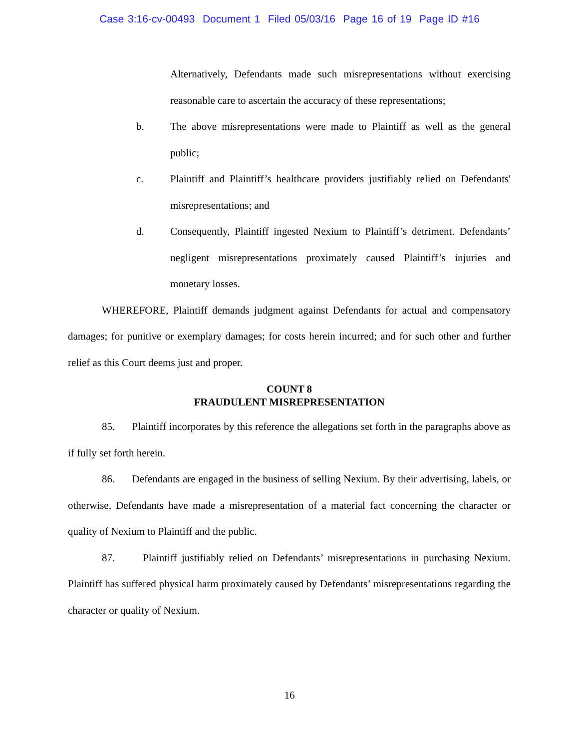Case 3:16-cv-00493 Document 1 Filed 05/03/16 Page 16 of 19 Page ID #16
Alternatively, Defendants made such misrepresentations without exercising reasonable care to ascertain the accuracy of these representations;
b. The above misrepresentations were made to Plaintiff as well as the general public;
c. Plaintiff and Plaintiff’s healthcare providers justifiably relied on Defendants' misrepresentations; and
d. Consequently, Plaintiff ingested Nexium to Plaintiff’s detriment. Defendants’ negligent misrepresentations proximately caused Plaintiff’s injuries and monetary losses.
WHEREFORE, Plaintiff demands judgment against Defendants for actual and compensatory damages; for punitive or exemplary damages; for costs herein incurred; and for such other and further relief as this Court deems just and proper.
COUNT 8
FRAUDULENT MISREPRESENTATION
85. Plaintiff incorporates by this reference the allegations set forth in the paragraphs above as if fully set forth herein.
86. Defendants are engaged in the business of selling Nexium. By their advertising, labels, or otherwise, Defendants have made a misrepresentation of a material fact concerning the character or quality of Nexium to Plaintiff and the public.
87. Plaintiff justifiably relied on Defendants’ misrepresentations in purchasing Nexium. Plaintiff has suffered physical harm proximately caused by Defendants’ misrepresentations regarding the character or quality of Nexium.
16